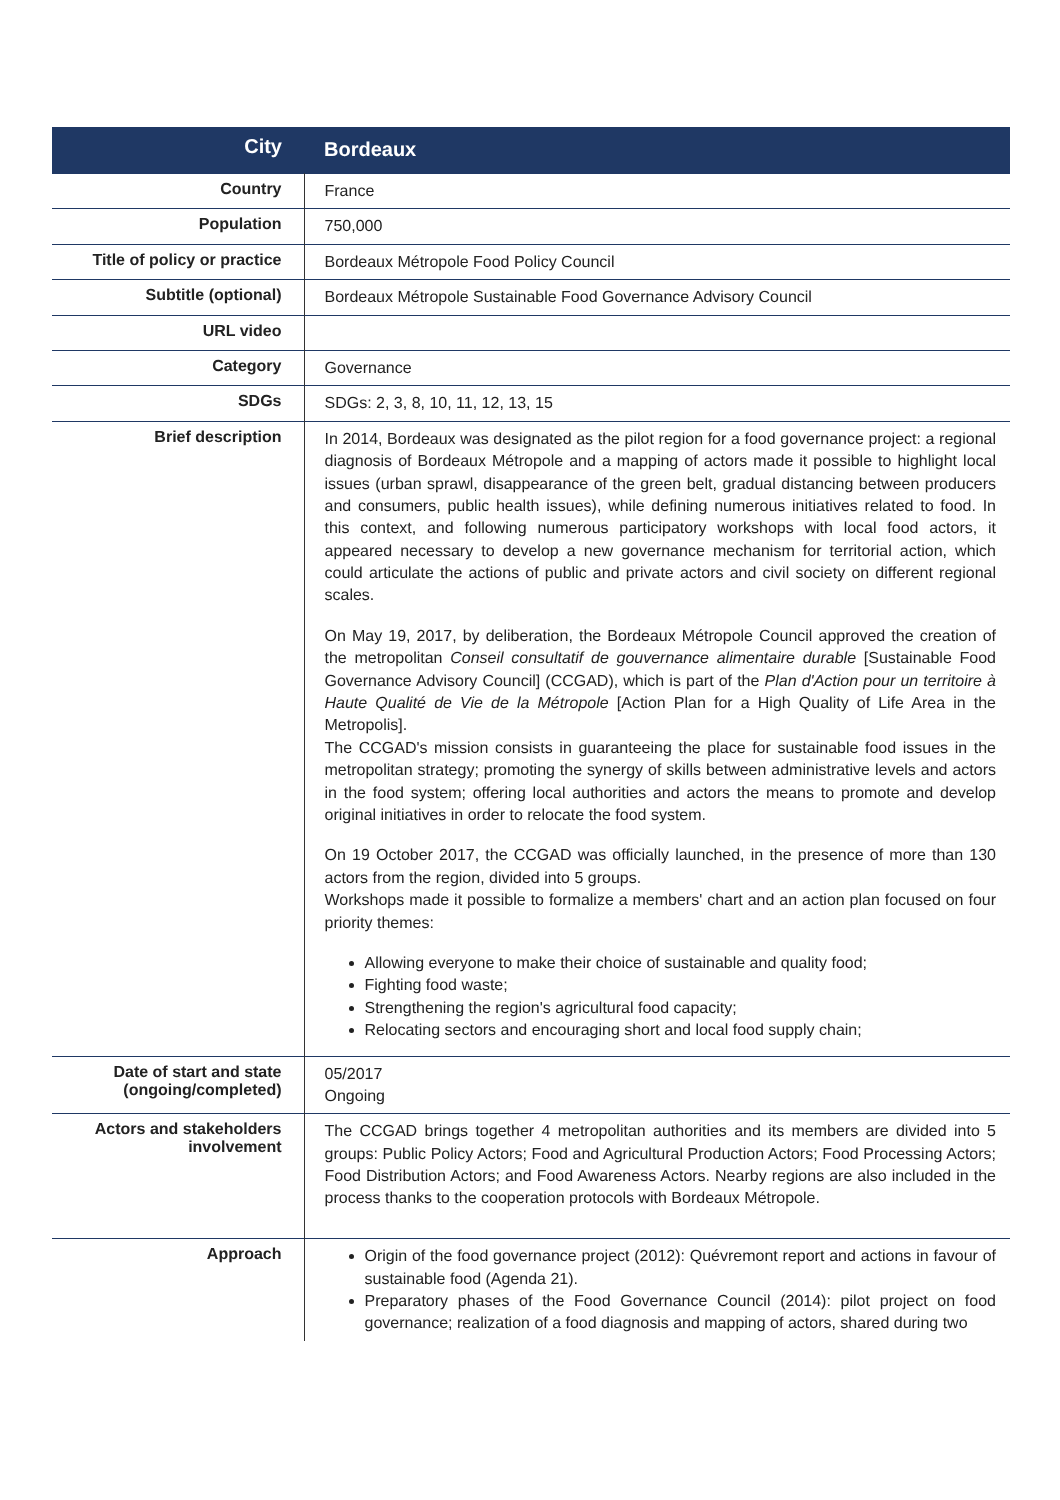| City | Bordeaux |
| Country | France |
| Population | 750,000 |
| Title of policy or practice | Bordeaux Métropole Food Policy Council |
| Subtitle (optional) | Bordeaux Métropole Sustainable Food Governance Advisory Council |
| URL video | |
| Category | Governance |
| SDGs | SDGs: 2, 3, 8, 10, 11, 12, 13, 15 |
| Brief description | In 2014, Bordeaux was designated as the pilot region for a food governance project: a regional diagnosis of Bordeaux Métropole and a mapping of actors made it possible to highlight local issues (urban sprawl, disappearance of the green belt, gradual distancing between producers and consumers, public health issues), while defining numerous initiatives related to food. In this context, and following numerous participatory workshops with local food actors, it appeared necessary to develop a new governance mechanism for territorial action, which could articulate the actions of public and private actors and civil society on different regional scales. On May 19, 2017, by deliberation, the Bordeaux Métropole Council approved the creation of the metropolitan Conseil consultatif de gouvernance alimentaire durable [Sustainable Food Governance Advisory Council] (CCGAD), which is part of the Plan d'Action pour un territoire à Haute Qualité de Vie de la Métropole [Action Plan for a High Quality of Life Area in the Metropolis]. The CCGAD's mission consists in guaranteeing the place for sustainable food issues in the metropolitan strategy; promoting the synergy of skills between administrative levels and actors in the food system; offering local authorities and actors the means to promote and develop original initiatives in order to relocate the food system. On 19 October 2017, the CCGAD was officially launched, in the presence of more than 130 actors from the region, divided into 5 groups. Workshops made it possible to formalize a members' chart and an action plan focused on four priority themes: Allowing everyone to make their choice of sustainable and quality food; Fighting food waste; Strengthening the region's agricultural food capacity; Relocating sectors and encouraging short and local food supply chain; |
| Date of start and state (ongoing/completed) | 05/2017 Ongoing |
| Actors and stakeholders involvement | The CCGAD brings together 4 metropolitan authorities and its members are divided into 5 groups: Public Policy Actors; Food and Agricultural Production Actors; Food Processing Actors; Food Distribution Actors; and Food Awareness Actors. Nearby regions are also included in the process thanks to the cooperation protocols with Bordeaux Métropole. |
| Approach | Origin of the food governance project (2012): Quévremont report and actions in favour of sustainable food (Agenda 21). Preparatory phases of the Food Governance Council (2014): pilot project on food governance; realization of a food diagnosis and mapping of actors, shared during two |